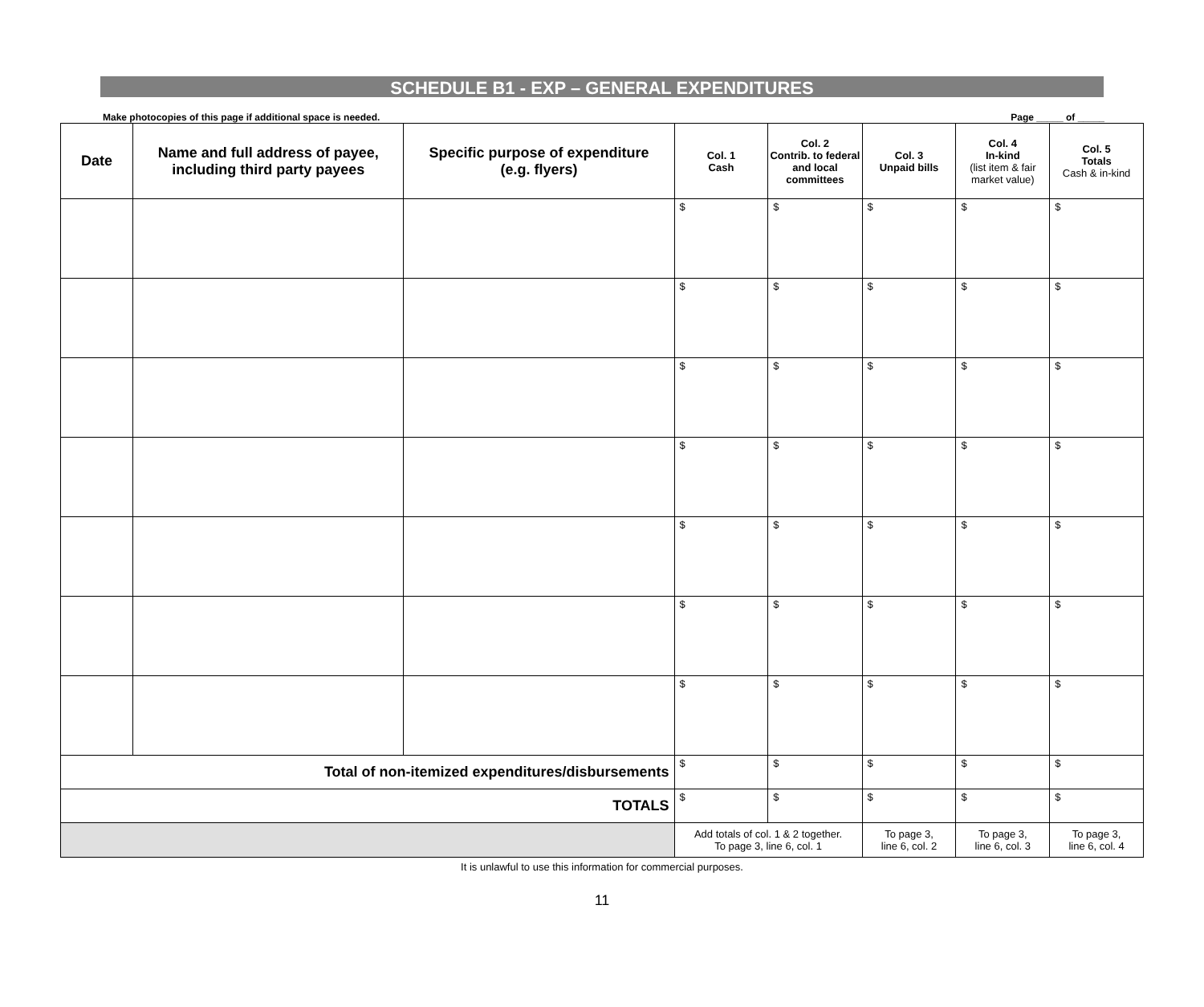SCHEDULE B1 - EXP – GENERAL EXPENDITURES
Make photocopies of this page if additional space is needed. Page _____ of _____
| Date | Name and full address of payee, including third party payees | Specific purpose of expenditure (e.g. flyers) | Col. 1 Cash | Col. 2 Contrib. to federal and local committees | Col. 3 Unpaid bills | Col. 4 In-kind (list item & fair market value) | Col. 5 Totals Cash & in-kind |
| --- | --- | --- | --- | --- | --- | --- | --- |
| | | | $ | $ | $ | $ | $ |
| | | | $ | $ | $ | $ | $ |
| | | | $ | $ | $ | $ | $ |
| | | | $ | $ | $ | $ | $ |
| | | | $ | $ | $ | $ | $ |
| | | | $ | $ | $ | $ | $ |
| | | | $ | $ | $ | $ | $ |
| Total of non-itemized expenditures/disbursements | | | $ | $ | $ | $ | $ |
| TOTALS | | | $ | $ | $ | $ | $ |
| | | | Add totals of col. 1 & 2 together. To page 3, line 6, col. 1 | | To page 3, line 6, col. 2 | To page 3, line 6, col. 3 | To page 3, line 6, col. 4 |
It is unlawful to use this information for commercial purposes.
11